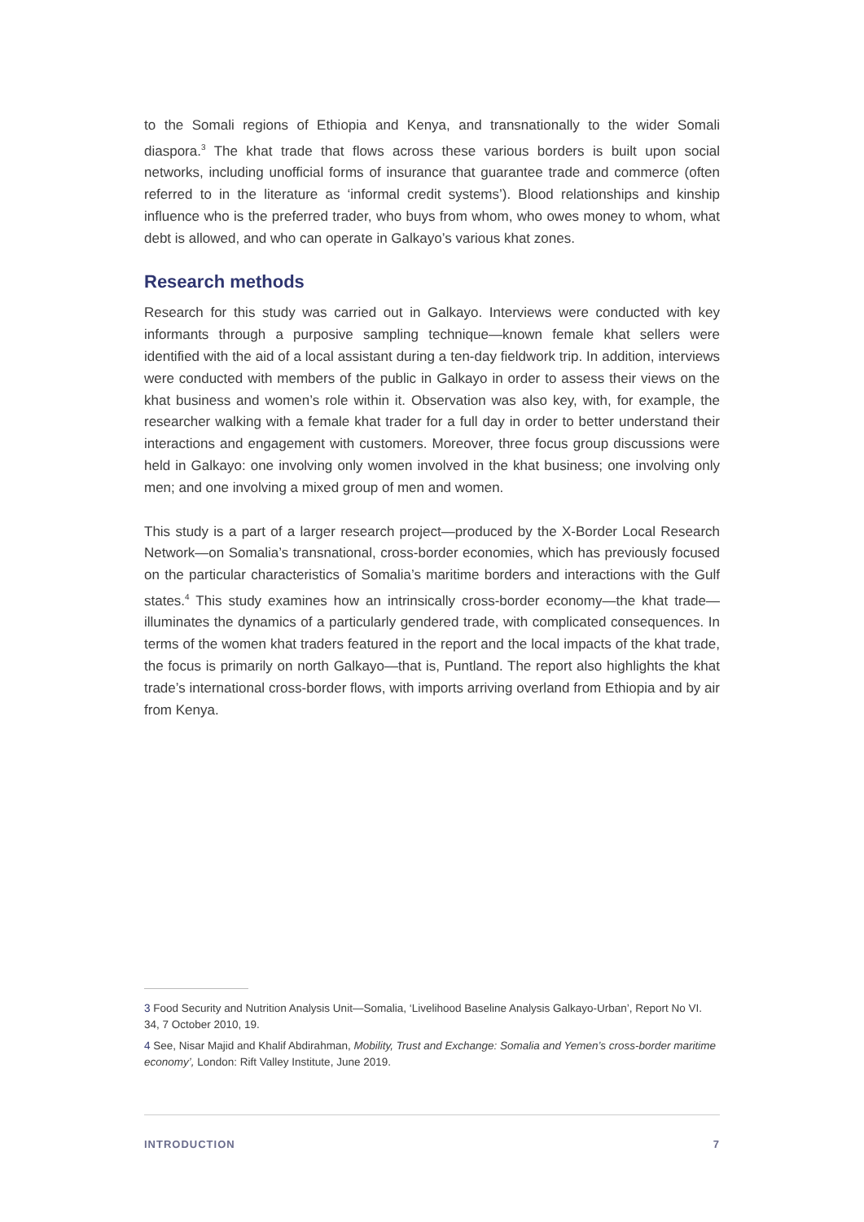to the Somali regions of Ethiopia and Kenya, and transnationally to the wider Somali diaspora.<sup>3</sup> The khat trade that flows across these various borders is built upon social networks, including unofficial forms of insurance that guarantee trade and commerce (often referred to in the literature as ‘informal credit systems’). Blood relationships and kinship influence who is the preferred trader, who buys from whom, who owes money to whom, what debt is allowed, and who can operate in Galkayo’s various khat zones.
Research methods
Research for this study was carried out in Galkayo. Interviews were conducted with key informants through a purposive sampling technique—known female khat sellers were identified with the aid of a local assistant during a ten-day fieldwork trip. In addition, interviews were conducted with members of the public in Galkayo in order to assess their views on the khat business and women’s role within it. Observation was also key, with, for example, the researcher walking with a female khat trader for a full day in order to better understand their interactions and engagement with customers. Moreover, three focus group discussions were held in Galkayo: one involving only women involved in the khat business; one involving only men; and one involving a mixed group of men and women.
This study is a part of a larger research project—produced by the X-Border Local Research Network—on Somalia’s transnational, cross-border economies, which has previously focused on the particular characteristics of Somalia’s maritime borders and interactions with the Gulf states.<sup>4</sup> This study examines how an intrinsically cross-border economy—the khat trade—illuminates the dynamics of a particularly gendered trade, with complicated consequences. In terms of the women khat traders featured in the report and the local impacts of the khat trade, the focus is primarily on north Galkayo—that is, Puntland. The report also highlights the khat trade’s international cross-border flows, with imports arriving overland from Ethiopia and by air from Kenya.
3 Food Security and Nutrition Analysis Unit—Somalia, ‘Livelihood Baseline Analysis Galkayo-Urban’, Report No VI. 34, 7 October 2010, 19.
4 See, Nisar Majid and Khalif Abdirahman, Mobility, Trust and Exchange: Somalia and Yemen’s cross-border maritime economy’, London: Rift Valley Institute, June 2019.
INTRODUCTION 7